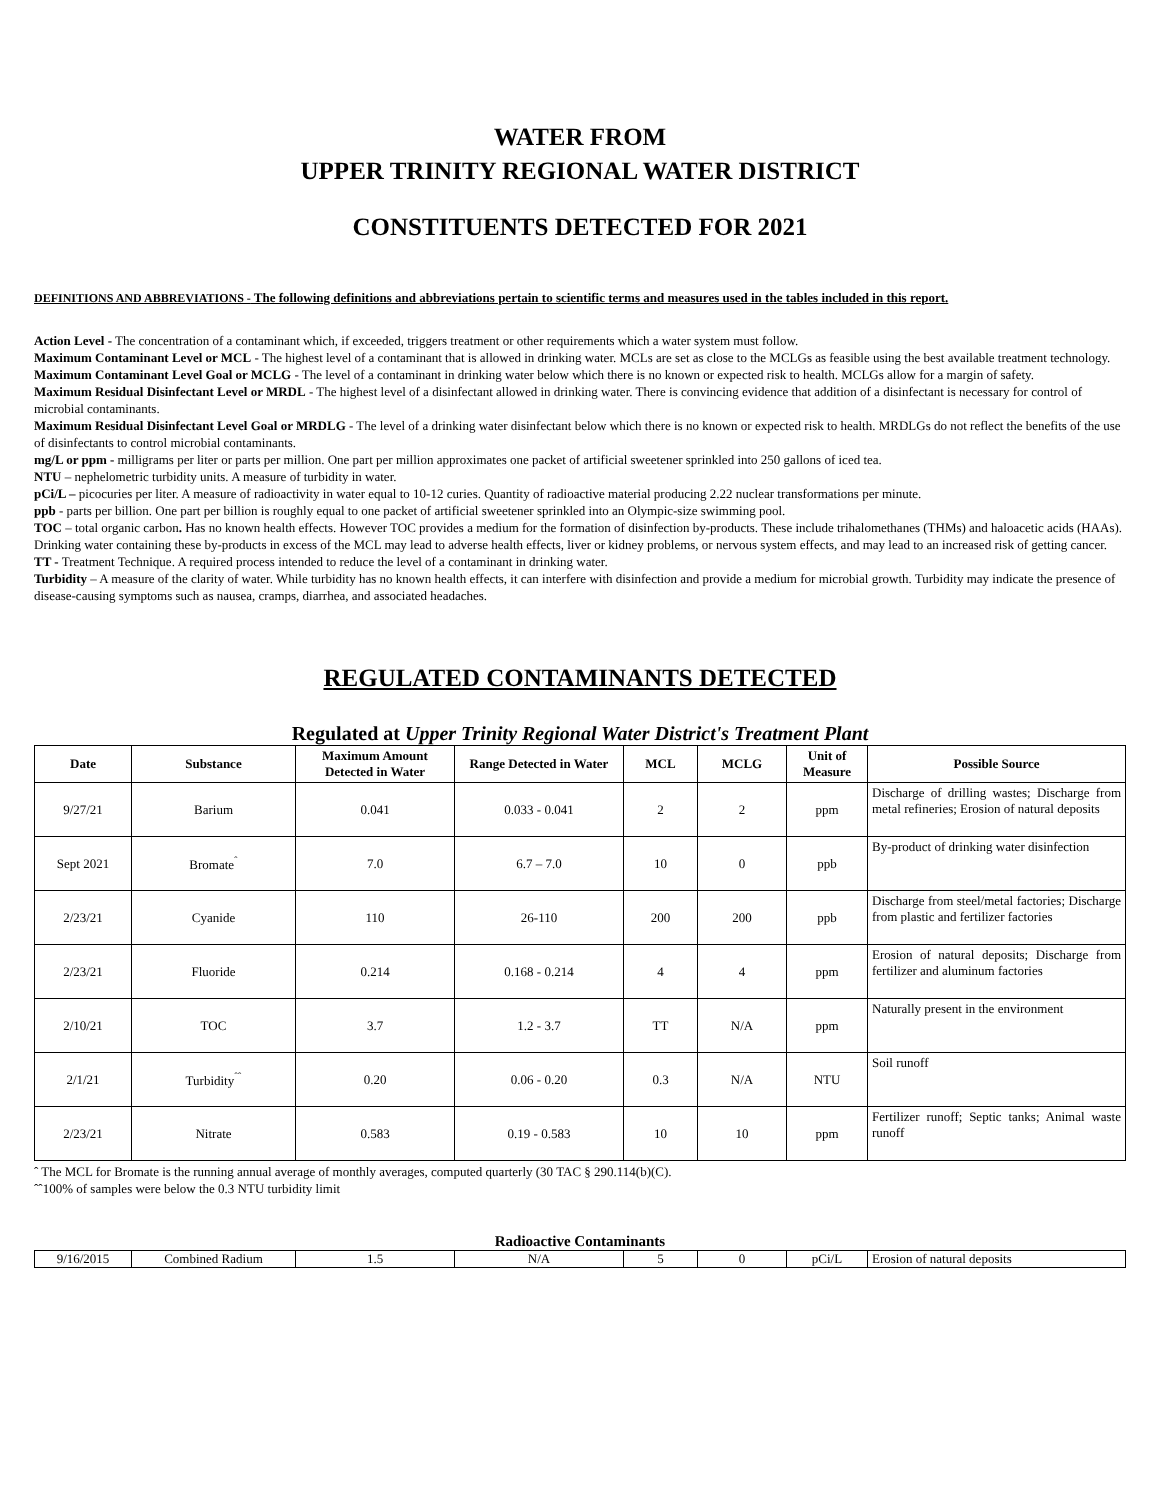WATER FROM
UPPER TRINITY REGIONAL WATER DISTRICT
CONSTITUENTS DETECTED FOR 2021
DEFINITIONS AND ABBREVIATIONS - The following definitions and abbreviations pertain to scientific terms and measures used in the tables included in this report.
Action Level - The concentration of a contaminant which, if exceeded, triggers treatment or other requirements which a water system must follow.
Maximum Contaminant Level or MCL - The highest level of a contaminant that is allowed in drinking water. MCLs are set as close to the MCLGs as feasible using the best available treatment technology.
Maximum Contaminant Level Goal or MCLG - The level of a contaminant in drinking water below which there is no known or expected risk to health. MCLGs allow for a margin of safety.
Maximum Residual Disinfectant Level or MRDL - The highest level of a disinfectant allowed in drinking water. There is convincing evidence that addition of a disinfectant is necessary for control of microbial contaminants.
Maximum Residual Disinfectant Level Goal or MRDLG - The level of a drinking water disinfectant below which there is no known or expected risk to health. MRDLGs do not reflect the benefits of the use of disinfectants to control microbial contaminants.
mg/L or ppm - milligrams per liter or parts per million. One part per million approximates one packet of artificial sweetener sprinkled into 250 gallons of iced tea.
NTU – nephelometric turbidity units. A measure of turbidity in water.
pCi/L – picocuries per liter. A measure of radioactivity in water equal to 10-12 curies. Quantity of radioactive material producing 2.22 nuclear transformations per minute.
ppb - parts per billion. One part per billion is roughly equal to one packet of artificial sweetener sprinkled into an Olympic-size swimming pool.
TOC – total organic carbon. Has no known health effects. However TOC provides a medium for the formation of disinfection by-products. These include trihalomethanes (THMs) and haloacetic acids (HAAs). Drinking water containing these by-products in excess of the MCL may lead to adverse health effects, liver or kidney problems, or nervous system effects, and may lead to an increased risk of getting cancer.
TT - Treatment Technique. A required process intended to reduce the level of a contaminant in drinking water.
Turbidity – A measure of the clarity of water. While turbidity has no known health effects, it can interfere with disinfection and provide a medium for microbial growth. Turbidity may indicate the presence of disease-causing symptoms such as nausea, cramps, diarrhea, and associated headaches.
REGULATED CONTAMINANTS DETECTED
Regulated at Upper Trinity Regional Water District's Treatment Plant
| Date | Substance | Maximum Amount Detected in Water | Range Detected in Water | MCL | MCLG | Unit of Measure | Possible Source |
| --- | --- | --- | --- | --- | --- | --- | --- |
| 9/27/21 | Barium | 0.041 | 0.033 - 0.041 | 2 | 2 | ppm | Discharge of drilling wastes; Discharge from metal refineries; Erosion of natural deposits |
| Sept 2021 | Bromate<sup>ˆ</sup> | 7.0 | 6.7 – 7.0 | 10 | 0 | ppb | By-product of drinking water disinfection |
| 2/23/21 | Cyanide | 110 | 26-110 | 200 | 200 | ppb | Discharge from steel/metal factories; Discharge from plastic and fertilizer factories |
| 2/23/21 | Fluoride | 0.214 | 0.168 - 0.214 | 4 | 4 | ppm | Erosion of natural deposits; Discharge from fertilizer and aluminum factories |
| 2/10/21 | TOC | 3.7 | 1.2 - 3.7 | TT | N/A | ppm | Naturally present in the environment |
| 2/1/21 | Turbidity<sup>ˆˆ</sup> | 0.20 | 0.06 - 0.20 | 0.3 | N/A | NTU | Soil runoff |
| 2/23/21 | Nitrate | 0.583 | 0.19 - 0.583 | 10 | 10 | ppm | Fertilizer runoff; Septic tanks; Animal waste runoff |
ˆ The MCL for Bromate is the running annual average of monthly averages, computed quarterly (30 TAC § 290.114(b)(C).
ˆˆ100% of samples were below the 0.3 NTU turbidity limit
Radioactive Contaminants
| 9/16/2015 | Combined Radium | 1.5 | N/A | 5 | 0 | pCi/L | Erosion of natural deposits |